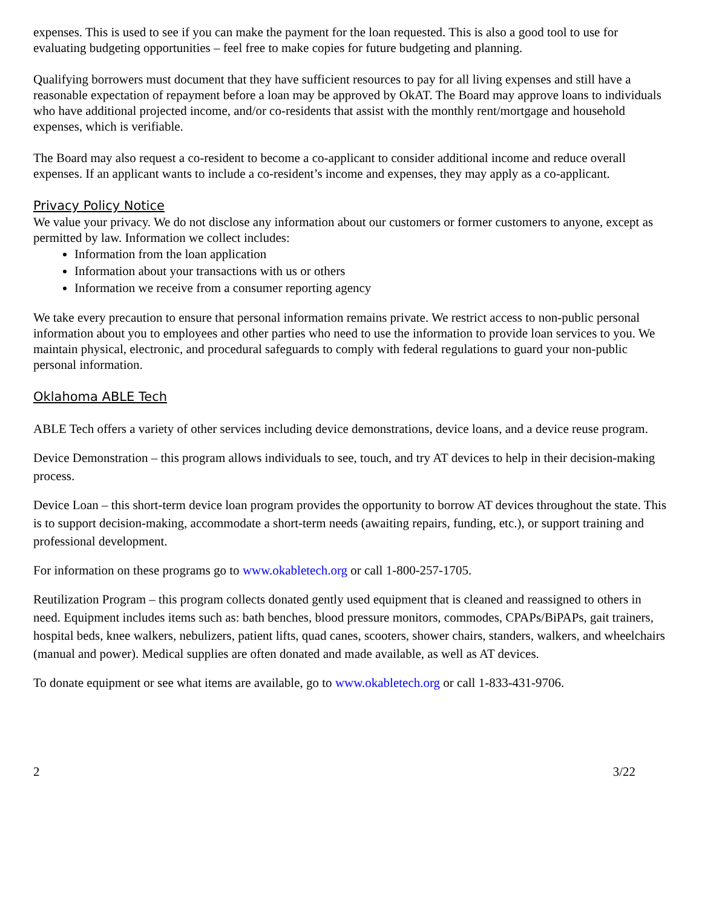expenses. This is used to see if you can make the payment for the loan requested. This is also a good tool to use for evaluating budgeting opportunities – feel free to make copies for future budgeting and planning.
Qualifying borrowers must document that they have sufficient resources to pay for all living expenses and still have a reasonable expectation of repayment before a loan may be approved by OkAT. The Board may approve loans to individuals who have additional projected income, and/or co-residents that assist with the monthly rent/mortgage and household expenses, which is verifiable.
The Board may also request a co-resident to become a co-applicant to consider additional income and reduce overall expenses. If an applicant wants to include a co-resident’s income and expenses, they may apply as a co-applicant.
Privacy Policy Notice
We value your privacy. We do not disclose any information about our customers or former customers to anyone, except as permitted by law. Information we collect includes:
Information from the loan application
Information about your transactions with us or others
Information we receive from a consumer reporting agency
We take every precaution to ensure that personal information remains private. We restrict access to non-public personal information about you to employees and other parties who need to use the information to provide loan services to you. We maintain physical, electronic, and procedural safeguards to comply with federal regulations to guard your non-public personal information.
Oklahoma ABLE Tech
ABLE Tech offers a variety of other services including device demonstrations, device loans, and a device reuse program.
Device Demonstration – this program allows individuals to see, touch, and try AT devices to help in their decision-making process.
Device Loan – this short-term device loan program provides the opportunity to borrow AT devices throughout the state. This is to support decision-making, accommodate a short-term needs (awaiting repairs, funding, etc.), or support training and professional development.
For information on these programs go to www.okabletech.org or call 1-800-257-1705.
Reutilization Program – this program collects donated gently used equipment that is cleaned and reassigned to others in need. Equipment includes items such as: bath benches, blood pressure monitors, commodes, CPAPs/BiPAPs, gait trainers, hospital beds, knee walkers, nebulizers, patient lifts, quad canes, scooters, shower chairs, standers, walkers, and wheelchairs (manual and power). Medical supplies are often donated and made available, as well as AT devices.
To donate equipment or see what items are available, go to www.okabletech.org or call 1-833-431-9706.
2 3/22